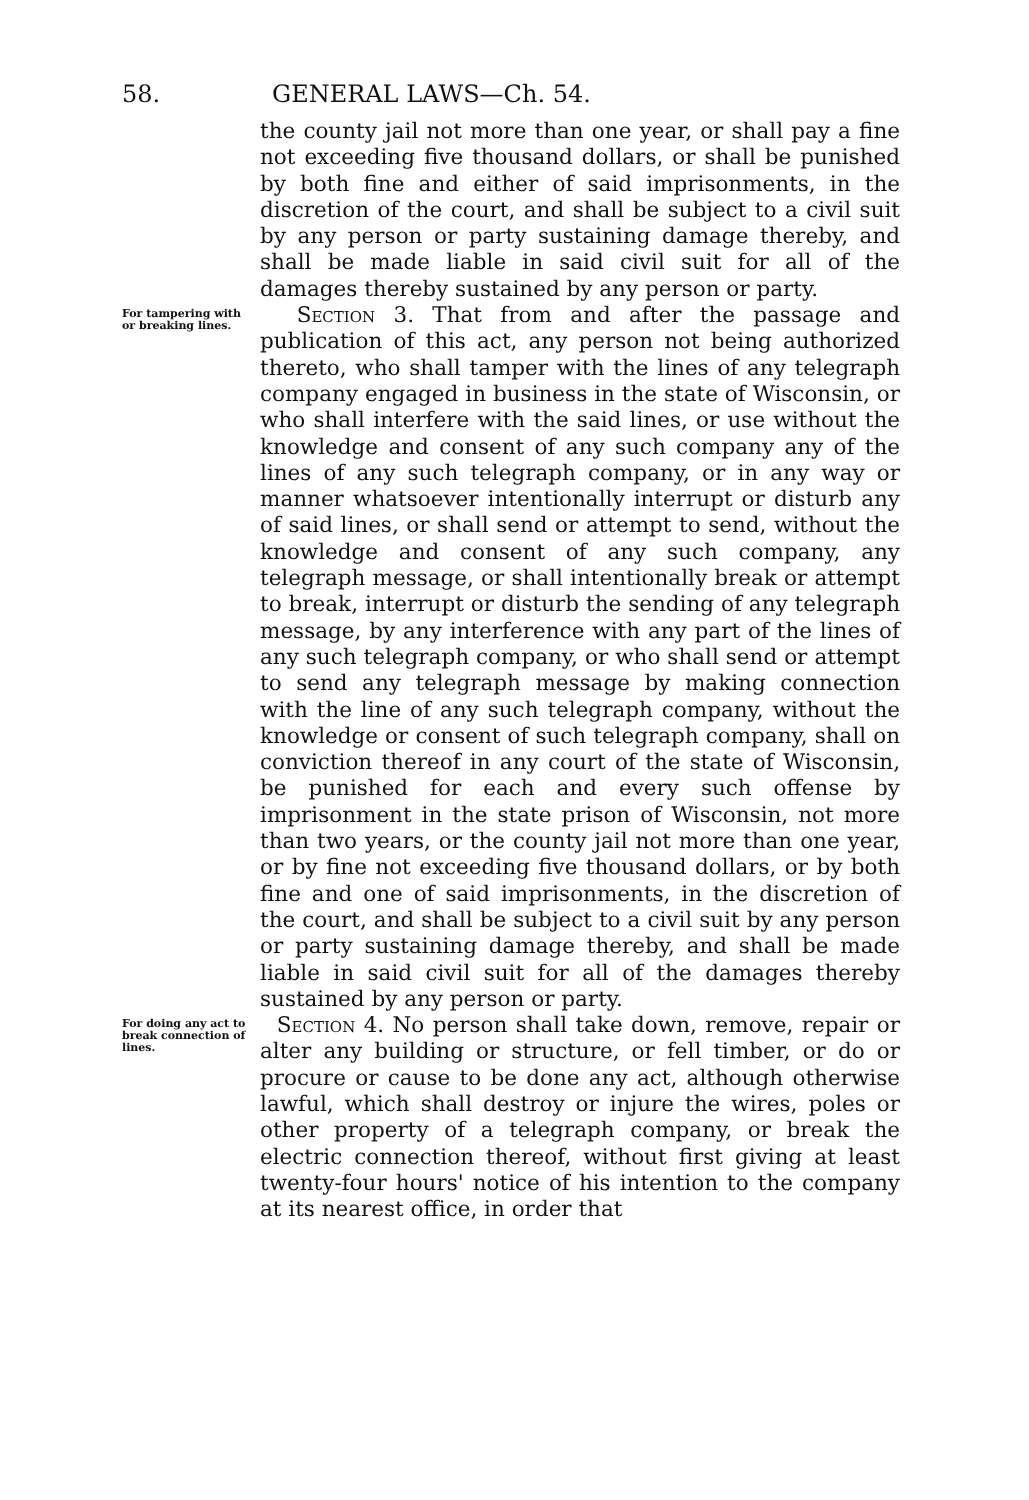58. GENERAL LAWS—Ch. 54.
the county jail not more than one year, or shall pay a fine not exceeding five thousand dollars, or shall be punished by both fine and either of said imprisonments, in the discretion of the court, and shall be subject to a civil suit by any person or party sustaining damage thereby, and shall be made liable in said civil suit for all of the damages thereby sustained by any person or party.
For tampering with or breaking lines.
Section 3. That from and after the passage and publication of this act, any person not being authorized thereto, who shall tamper with the lines of any telegraph company engaged in business in the state of Wisconsin, or who shall interfere with the said lines, or use without the knowledge and consent of any such company any of the lines of any such telegraph company, or in any way or manner whatsoever intentionally interrupt or disturb any of said lines, or shall send or attempt to send, without the knowledge and consent of any such company, any telegraph message, or shall intentionally break or attempt to break, interrupt or disturb the sending of any telegraph message, by any interference with any part of the lines of any such telegraph company, or who shall send or attempt to send any telegraph message by making connection with the line of any such telegraph company, without the knowledge or consent of such telegraph company, shall on conviction thereof in any court of the state of Wisconsin, be punished for each and every such offense by imprisonment in the state prison of Wisconsin, not more than two years, or the county jail not more than one year, or by fine not exceeding five thousand dollars, or by both fine and one of said imprisonments, in the discretion of the court, and shall be subject to a civil suit by any person or party sustaining damage thereby, and shall be made liable in said civil suit for all of the damages thereby sustained by any person or party.
For doing any act to break connection of lines.
Section 4. No person shall take down, remove, repair or alter any building or structure, or fell timber, or do or procure or cause to be done any act, although otherwise lawful, which shall destroy or injure the wires, poles or other property of a telegraph company, or break the electric connection thereof, without first giving at least twenty-four hours' notice of his intention to the company at its nearest office, in order that